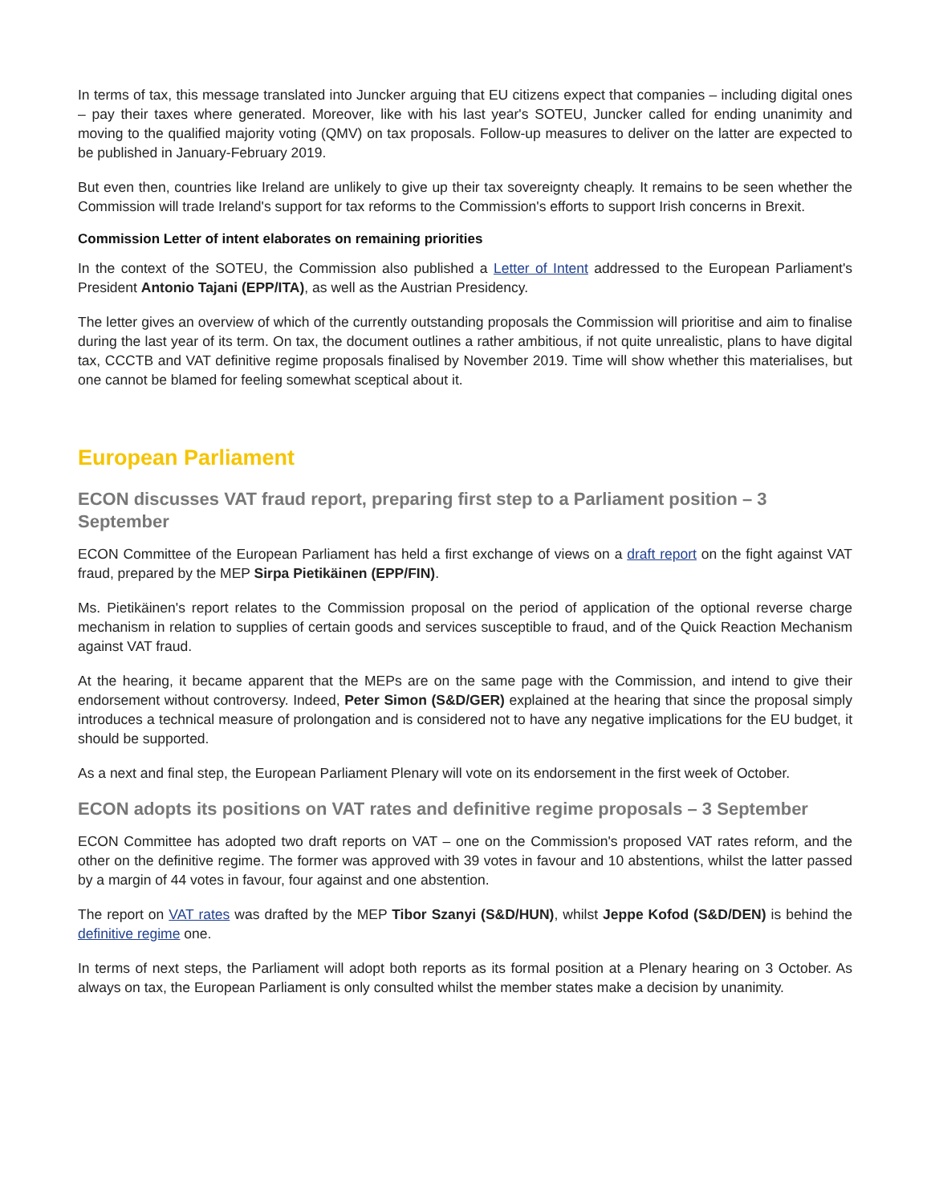In terms of tax, this message translated into Juncker arguing that EU citizens expect that companies – including digital ones – pay their taxes where generated. Moreover, like with his last year's SOTEU, Juncker called for ending unanimity and moving to the qualified majority voting (QMV) on tax proposals. Follow-up measures to deliver on the latter are expected to be published in January-February 2019.
But even then, countries like Ireland are unlikely to give up their tax sovereignty cheaply. It remains to be seen whether the Commission will trade Ireland's support for tax reforms to the Commission's efforts to support Irish concerns in Brexit.
Commission Letter of intent elaborates on remaining priorities
In the context of the SOTEU, the Commission also published a Letter of Intent addressed to the European Parliament's President Antonio Tajani (EPP/ITA), as well as the Austrian Presidency.
The letter gives an overview of which of the currently outstanding proposals the Commission will prioritise and aim to finalise during the last year of its term. On tax, the document outlines a rather ambitious, if not quite unrealistic, plans to have digital tax, CCCTB and VAT definitive regime proposals finalised by November 2019. Time will show whether this materialises, but one cannot be blamed for feeling somewhat sceptical about it.
European Parliament
ECON discusses VAT fraud report, preparing first step to a Parliament position – 3 September
ECON Committee of the European Parliament has held a first exchange of views on a draft report on the fight against VAT fraud, prepared by the MEP Sirpa Pietikäinen (EPP/FIN).
Ms. Pietikäinen's report relates to the Commission proposal on the period of application of the optional reverse charge mechanism in relation to supplies of certain goods and services susceptible to fraud, and of the Quick Reaction Mechanism against VAT fraud.
At the hearing, it became apparent that the MEPs are on the same page with the Commission, and intend to give their endorsement without controversy. Indeed, Peter Simon (S&D/GER) explained at the hearing that since the proposal simply introduces a technical measure of prolongation and is considered not to have any negative implications for the EU budget, it should be supported.
As a next and final step, the European Parliament Plenary will vote on its endorsement in the first week of October.
ECON adopts its positions on VAT rates and definitive regime proposals – 3 September
ECON Committee has adopted two draft reports on VAT – one on the Commission's proposed VAT rates reform, and the other on the definitive regime. The former was approved with 39 votes in favour and 10 abstentions, whilst the latter passed by a margin of 44 votes in favour, four against and one abstention.
The report on VAT rates was drafted by the MEP Tibor Szanyi (S&D/HUN), whilst Jeppe Kofod (S&D/DEN) is behind the definitive regime one.
In terms of next steps, the Parliament will adopt both reports as its formal position at a Plenary hearing on 3 October. As always on tax, the European Parliament is only consulted whilst the member states make a decision by unanimity.